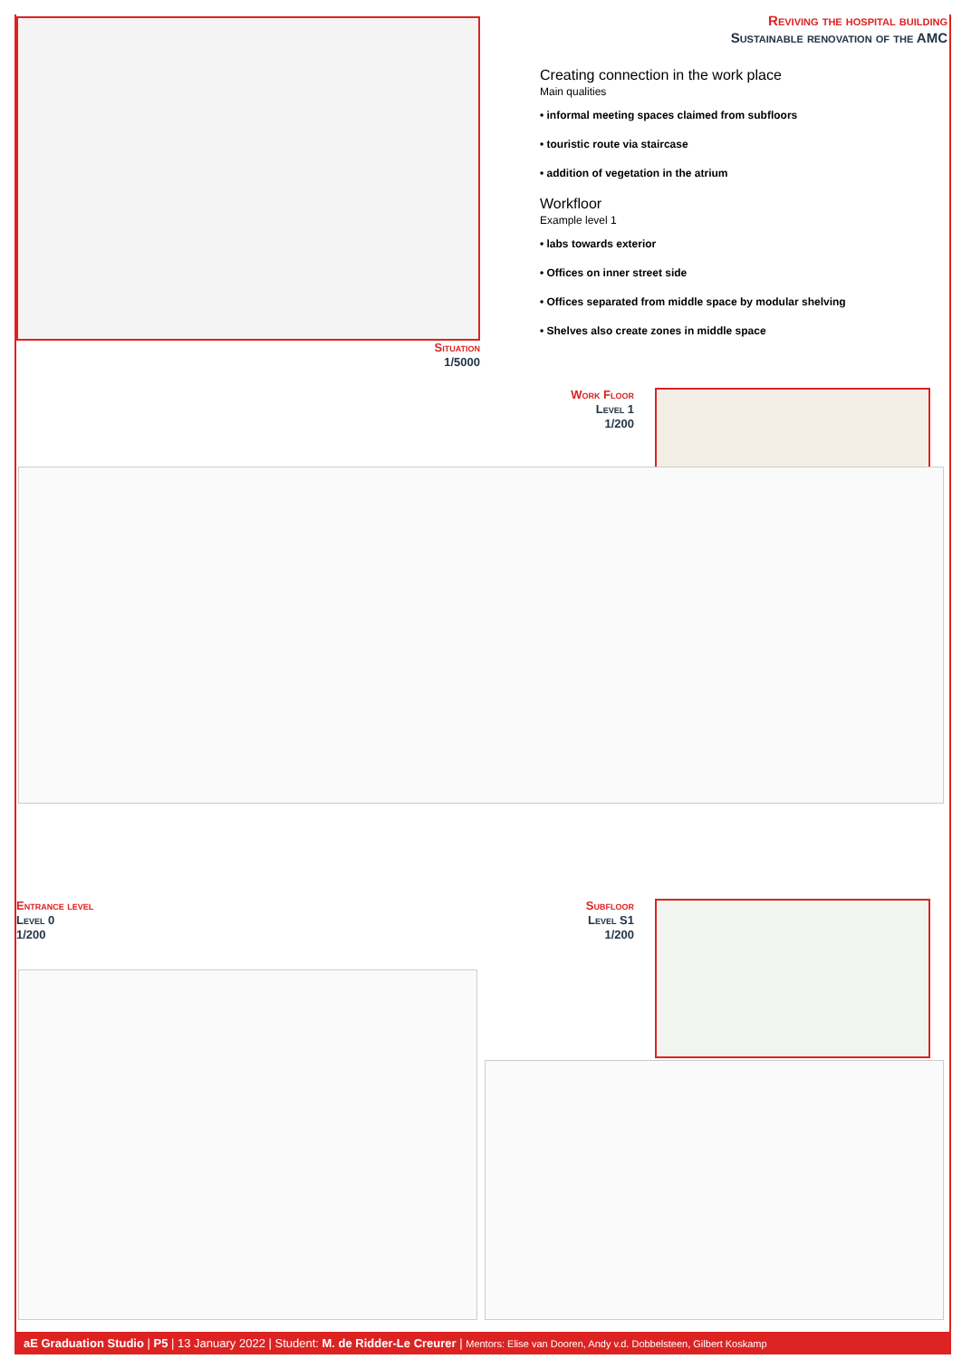Situation
1/5000
Reviving the hospital building
Sustainable renovation of the AMC
Creating connection in the work place
Main qualities
• informal meeting spaces claimed from subfloors
• touristic route via staircase
• addition of vegetation in the atrium
Workfloor
Example level 1
• labs towards exterior
• Offices on inner street side
• Offices separated from middle space by modular shelving
• Shelves also create zones in middle space
Work Floor
Level 1
1/200
Entrance level
Level 0
1/200
Subfloor
Level S1
1/200
aE Graduation Studio | P5 | 13 January 2022 | Student: M. de Ridder-Le Creurer | Mentors: Elise van Dooren, Andy v.d. Dobbelsteen, Gilbert Koskamp